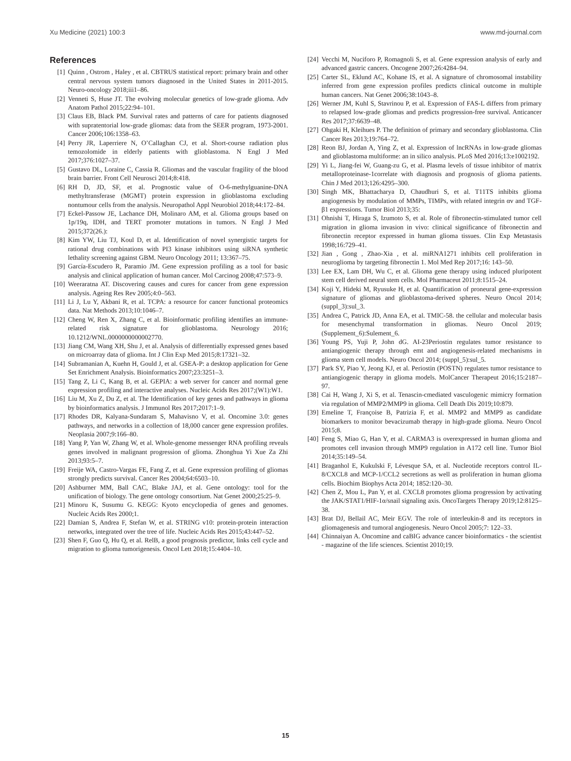Xu Medicine (2021) 100:3 www.md-journal.com
References
[1] Quinn , Ostrom , Haley , et al. CBTRUS statistical report: primary brain and other central nervous system tumors diagnosed in the United States in 2011-2015. Neuro-oncology 2018;iii1–86.
[2] Venneti S, Huse JT. The evolving molecular genetics of low-grade glioma. Adv Anatom Pathol 2015;22:94–101.
[3] Claus EB, Black PM. Survival rates and patterns of care for patients diagnosed with supratentorial low-grade gliomas: data from the SEER program, 1973-2001. Cancer 2006;106:1358–63.
[4] Perry JR, Laperriere N, O’Callaghan CJ, et al. Short-course radiation plus temozolomide in elderly patients with glioblastoma. N Engl J Med 2017;376:1027–37.
[5] Gustavo DL, Loraine C, Cassia R. Gliomas and the vascular fragility of the blood brain barrier. Front Cell Neurosci 2014;8:418.
[6] RH D, JD, SF, et al. Prognostic value of O-6-methylguanine-DNA methyltransferase (MGMT) protein expression in glioblastoma excluding nontumour cells from the analysis. Neuropathol Appl Neurobiol 2018;44:172–84.
[7] Eckel-Passow JE, Lachance DH, Molinaro AM, et al. Glioma groups based on 1p/19q, IDH, and TERT promoter mutations in tumors. N Engl J Med 2015;372(26.):
[8] Kim YW, Liu TJ, Koul D, et al. Identification of novel synergistic targets for rational drug combinations with PI3 kinase inhibitors using siRNA synthetic lethality screening against GBM. Neuro Oncology 2011; 13:367–75.
[9] García-Escudero R, Paramio JM. Gene expression profiling as a tool for basic analysis and clinical application of human cancer. Mol Carcinog 2008;47:573–9.
[10] Weeraratna AT. Discovering causes and cures for cancer from gene expression analysis. Ageing Res Rev 2005;4:0–563.
[11] Li J, Lu Y, Akbani R, et al. TCPA: a resource for cancer functional proteomics data. Nat Methods 2013;10:1046–7.
[12] Cheng W, Ren X, Zhang C, et al. Bioinformatic profiling identifies an immune-related risk signature for glioblastoma. Neurology 2016; 10.1212/WNL.0000000000002770.
[13] Jiang CM, Wang XH, Shu J, et al. Analysis of differentially expressed genes based on microarray data of glioma. Int J Clin Exp Med 2015;8:17321–32.
[14] Subramanian A, Kuehn H, Gould J, et al. GSEA-P: a desktop application for Gene Set Enrichment Analysis. Bioinformatics 2007;23:3251–3.
[15] Tang Z, Li C, Kang B, et al. GEPIA: a web server for cancer and normal gene expression profiling and interactive analyses. Nucleic Acids Res 2017;(W1):W1.
[16] Liu M, Xu Z, Du Z, et al. The Identification of key genes and pathways in glioma by bioinformatics analysis. J Immunol Res 2017;2017:1–9.
[17] Rhodes DR, Kalyana-Sundaram S, Mahavisno V, et al. Oncomine 3.0: genes pathways, and networks in a collection of 18,000 cancer gene expression profiles. Neoplasia 2007;9:166–80.
[18] Yang P, Yan W, Zhang W, et al. Whole-genome messenger RNA profiling reveals genes involved in malignant progression of glioma. Zhonghua Yi Xue Za Zhi 2013;93:5–7.
[19] Freije WA, Castro-Vargas FE, Fang Z, et al. Gene expression profiling of gliomas strongly predicts survival. Cancer Res 2004;64:6503–10.
[20] Ashburner MM, Ball CAC, Blake JAJ, et al. Gene ontology: tool for the unification of biology. The gene ontology consortium. Nat Genet 2000;25:25–9.
[21] Minoru K, Susumu G. KEGG: Kyoto encyclopedia of genes and genomes. Nucleic Acids Res 2000;1.
[22] Damian S, Andrea F, Stefan W, et al. STRING v10: protein-protein interaction networks, integrated over the tree of life. Nucleic Acids Res 2015;43:447–52.
[23] Shen F, Guo Q, Hu Q, et al. RelB, a good prognosis predictor, links cell cycle and migration to glioma tumorigenesis. Oncol Lett 2018;15:4404–10.
[24] Vecchi M, Nuciforo P, Romagnoli S, et al. Gene expression analysis of early and advanced gastric cancers. Oncogene 2007;26:4284–94.
[25] Carter SL, Eklund AC, Kohane IS, et al. A signature of chromosomal instability inferred from gene expression profiles predicts clinical outcome in multiple human cancers. Nat Genet 2006;38:1043–8.
[26] Werner JM, Kuhl S, Stavrinou P, et al. Expression of FAS-L differs from primary to relapsed low-grade gliomas and predicts progression-free survival. Anticancer Res 2017;37:6639–48.
[27] Ohgaki H, Kleihues P. The definition of primary and secondary glioblastoma. Clin Cancer Res 2013;19:764–72.
[28] Reon BJ, Jordan A, Ying Z, et al. Expression of lncRNAs in low-grade gliomas and glioblastoma multiforme: an in silico analysis. PLoS Med 2016;13:e1002192.
[29] Yi L, Jiang-fei W, Guang-zu G, et al. Plasma levels of tissue inhibitor of matrix metalloproteinase-1correlate with diagnosis and prognosis of glioma patients. Chin J Med 2013;126:4295–300.
[30] Singh MK, Bhattacharya D, Chaudhuri S, et al. T11TS inhibits glioma angiogenesis by modulation of MMPs, TIMPs, with related integrin αv and TGF-β1 expressions. Tumor Biol 2013;35:
[31] Ohnishi T, Hiraga S, Izumoto S, et al. Role of fibronectin-stimulated tumor cell migration in glioma invasion in vivo: clinical significance of fibronectin and fibronectin receptor expressed in human glioma tissues. Clin Exp Metastasis 1998;16:729–41.
[32] Jian , Gong , Zhao-Xia , et al. miRNA1271 inhibits cell proliferation in neuroglioma by targeting fibronectin 1. Mol Med Rep 2017;16: 143–50.
[33] Lee EX, Lam DH, Wu C, et al. Glioma gene therapy using induced pluripotent stem cell derived neural stem cells. Mol Pharmaceut 2011;8:1515–24.
[34] Koji Y, Hideki M, Ryusuke H, et al. Quantification of proneural gene-expression signature of gliomas and glioblastoma-derived spheres. Neuro Oncol 2014;(suppl_3):sul_3.
[35] Andrea C, Patrick JD, Anna EA, et al. TMIC-58. the cellular and molecular basis for mesenchymal transformation in gliomas. Neuro Oncol 2019;(Supplement_6):Sulement_6.
[36] Young PS, Yuji P, John dG. AI-23Periostin regulates tumor resistance to antiangiogenic therapy through emt and angiogenesis-related mechanisms in glioma stem cell models. Neuro Oncol 2014; (suppl_5):sul_5.
[37] Park SY, Piao Y, Jeong KJ, et al. Periostin (POSTN) regulates tumor resistance to antiangiogenic therapy in glioma models. MolCancer Therapeut 2016;15:2187–97.
[38] Cai H, Wang J, Xi S, et al. Tenascin-cmediated vasculogenic mimicry formation via regulation of MMP2/MMP9 in glioma. Cell Death Dis 2019;10:879.
[39] Emeline T, Françoise B, Patrizia F, et al. MMP2 and MMP9 as candidate biomarkers to monitor bevacizumab therapy in high-grade glioma. Neuro Oncol 2015;8.
[40] Feng S, Miao G, Han Y, et al. CARMA3 is overexpressed in human glioma and promotes cell invasion through MMP9 regulation in A172 cell line. Tumor Biol 2014;35:149–54.
[41] Braganhol E, Kukulski F, Lévesque SA, et al. Nucleotide receptors control IL-8/CXCL8 and MCP-1/CCL2 secretions as well as proliferation in human glioma cells. Biochim Biophys Acta 2014; 1852:120–30.
[42] Chen Z, Mou L, Pan Y, et al. CXCL8 promotes glioma progression by activating the JAK/STAT1/HIF-1α/snail signaling axis. OncoTargets Therapy 2019;12:8125–38.
[43] Brat DJ, Bellail AC, Meir EGV. The role of interleukin-8 and its receptors in gliomagenesis and tumoral angiogenesis. Neuro Oncol 2005;7: 122–33.
[44] Chinnaiyan A. Oncomine and caBIG advance cancer bioinformatics - the scientist - magazine of the life sciences. Scientist 2010;19.
15